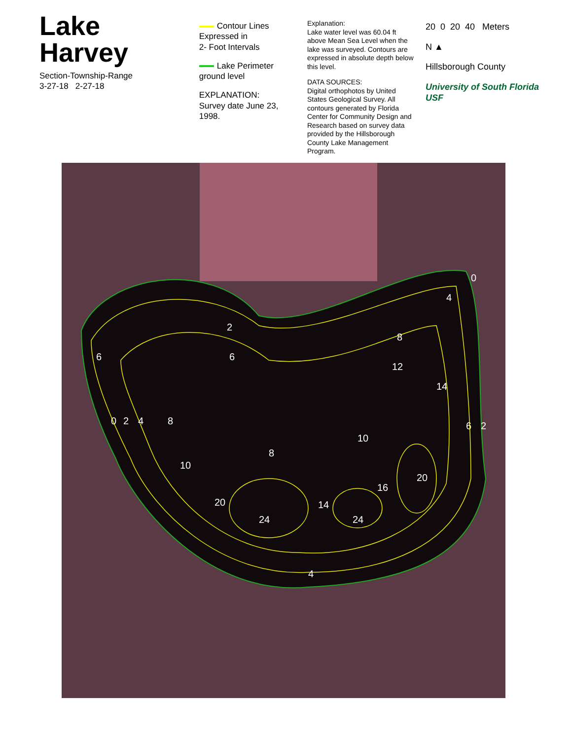Lake Harvey
Section-Township-Range
3-27-18 2-27-18
Contour Lines
Expressed in
2- Foot Intervals
Lake Perimeter
ground level
EXPLANATION:
Survey date June 23, 1998.
Explanation:
Lake water level was 60.04 ft above Mean Sea Level when the lake was surveyed. Contours are expressed in absolute depth below this level.
DATA SOURCES:
Digital orthophotos by United States Geological Survey. All contours generated by Florida Center for Community Design and Research based on survey data provided by the Hillsborough County Lake Management Program.
20 0 20 40 Meters
N ▲
Hillsborough County
University of South Florida USF
0
2
4
8
6
8
10
16
20
24
24
20
14
10
4
6
2
12
14
8
4
0
2
6